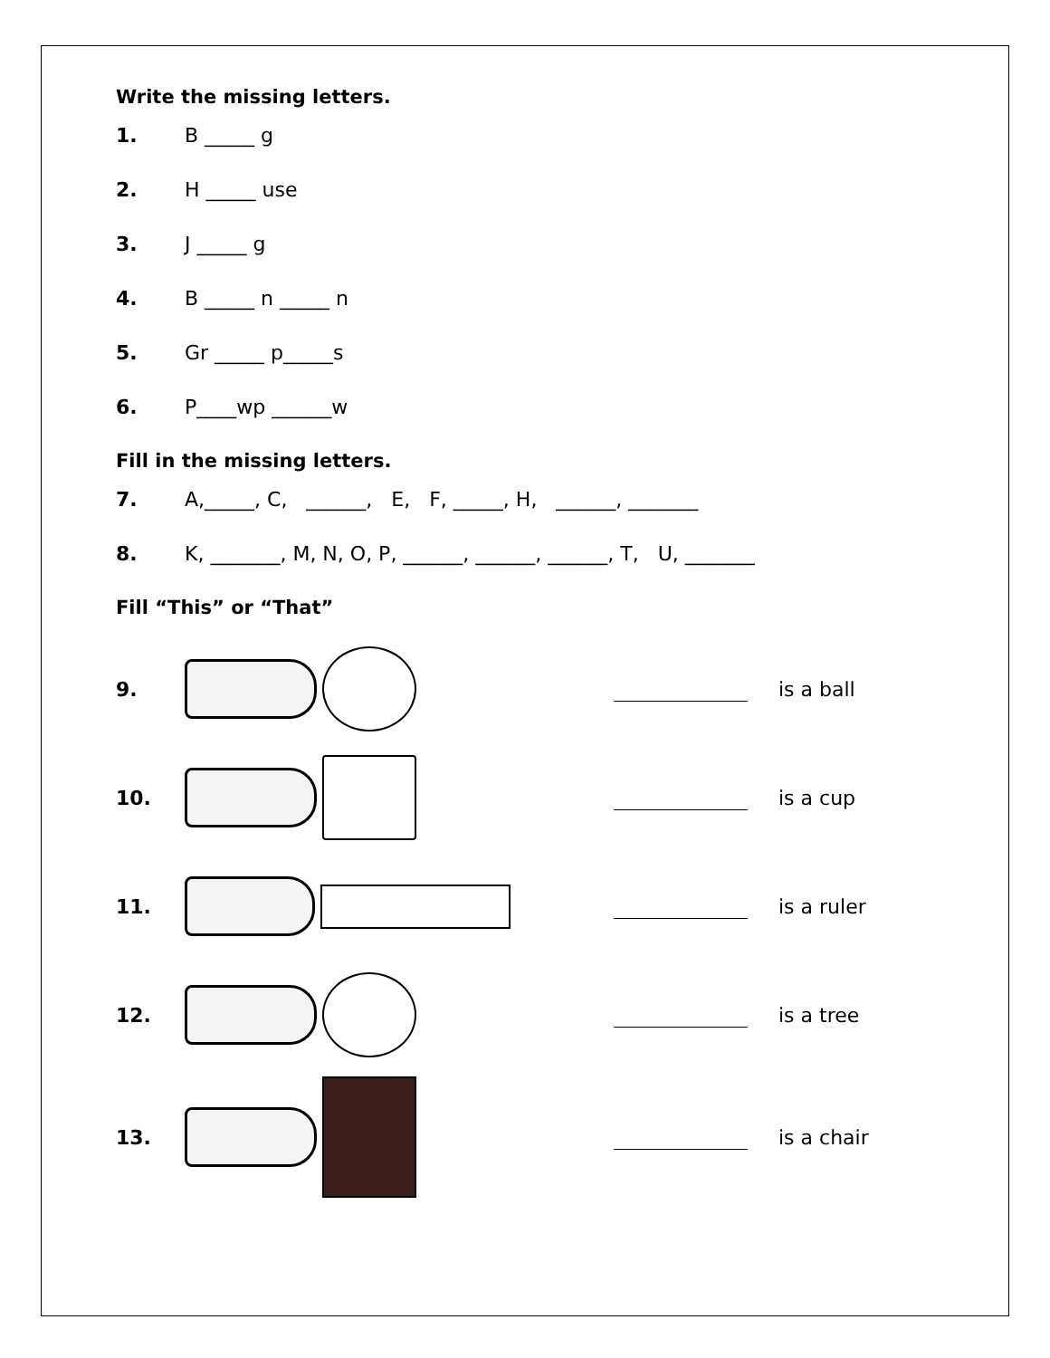Write the missing letters.
1. B _____ g
2. H _____ use
3. J _____ g
4. B _____ n _____ n
5. Gr _____ p_____s
6. P____wp ______w
Fill in the missing letters.
7. A,_____, C, ______, E, F, _____, H, ______, _______
8. K, _______, M, N, O, P, ______, ______, ______, T, U, _______
Fill “This” or “That”
9. is a ball
10. is a cup
11. is a ruler
12. is a tree
13. is a chair